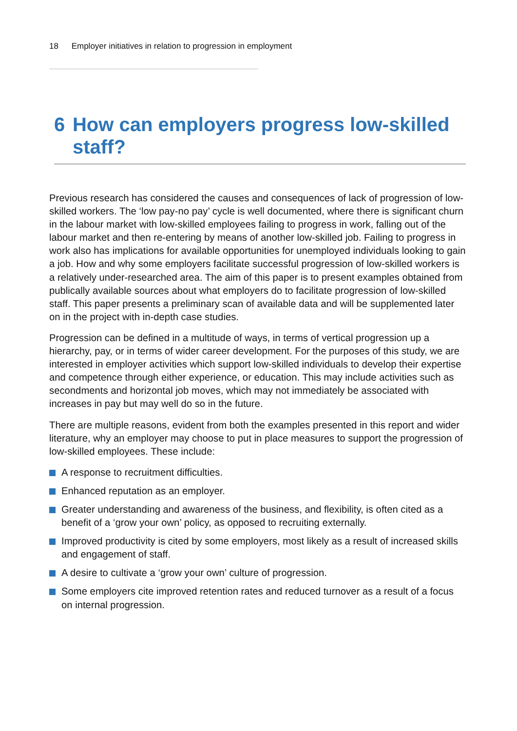18 Employer initiatives in relation to progression in employment
6 How can employers progress low-skilled staff?
Previous research has considered the causes and consequences of lack of progression of low-skilled workers. The ‘low pay-no pay’ cycle is well documented, where there is significant churn in the labour market with low-skilled employees failing to progress in work, falling out of the labour market and then re-entering by means of another low-skilled job. Failing to progress in work also has implications for available opportunities for unemployed individuals looking to gain a job. How and why some employers facilitate successful progression of low-skilled workers is a relatively under-researched area. The aim of this paper is to present examples obtained from publically available sources about what employers do to facilitate progression of low-skilled staff. This paper presents a preliminary scan of available data and will be supplemented later on in the project with in-depth case studies.
Progression can be defined in a multitude of ways, in terms of vertical progression up a hierarchy, pay, or in terms of wider career development. For the purposes of this study, we are interested in employer activities which support low-skilled individuals to develop their expertise and competence through either experience, or education. This may include activities such as secondments and horizontal job moves, which may not immediately be associated with increases in pay but may well do so in the future.
There are multiple reasons, evident from both the examples presented in this report and wider literature, why an employer may choose to put in place measures to support the progression of low-skilled employees. These include:
A response to recruitment difficulties.
Enhanced reputation as an employer.
Greater understanding and awareness of the business, and flexibility, is often cited as a benefit of a ‘grow your own’ policy, as opposed to recruiting externally.
Improved productivity is cited by some employers, most likely as a result of increased skills and engagement of staff.
A desire to cultivate a ‘grow your own’ culture of progression.
Some employers cite improved retention rates and reduced turnover as a result of a focus on internal progression.